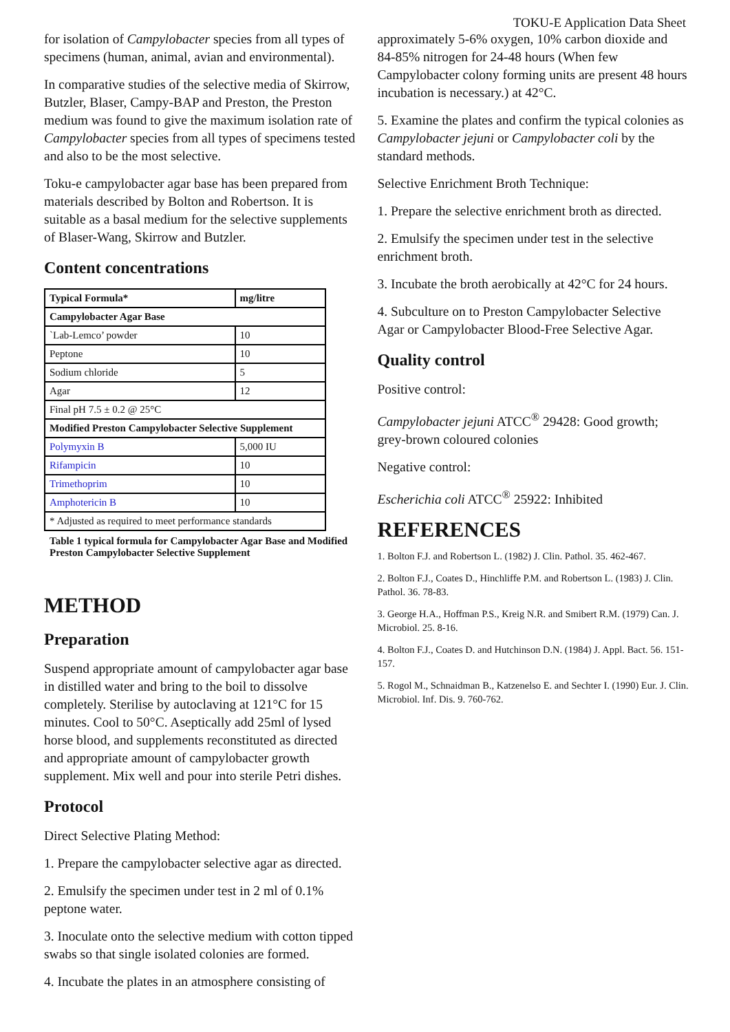TOKU-E Application Data Sheet
for isolation of Campylobacter species from all types of specimens (human, animal, avian and environmental).
In comparative studies of the selective media of Skirrow, Butzler, Blaser, Campy-BAP and Preston, the Preston medium was found to give the maximum isolation rate of Campylobacter species from all types of specimens tested and also to be the most selective.
Toku-e campylobacter agar base has been prepared from materials described by Bolton and Robertson. It is suitable as a basal medium for the selective supplements of Blaser-Wang, Skirrow and Butzler.
Content concentrations
| Typical Formula* | mg/litre |
| --- | --- |
| Campylobacter Agar Base | |
| `Lab-Lemco’ powder | 10 |
| Peptone | 10 |
| Sodium chloride | 5 |
| Agar | 12 |
| Final pH 7.5 ± 0.2 @ 25°C | |
| Modified Preston Campylobacter Selective Supplement | |
| Polymyxin B | 5,000 IU |
| Rifampicin | 10 |
| Trimethoprim | 10 |
| Amphotericin B | 10 |
| * Adjusted as required to meet performance standards | |
Table 1 typical formula for Campylobacter Agar Base and Modified Preston Campylobacter Selective Supplement
METHOD
Preparation
Suspend appropriate amount of campylobacter agar base in distilled water and bring to the boil to dissolve completely. Sterilise by autoclaving at 121°C for 15 minutes. Cool to 50°C. Aseptically add 25ml of lysed horse blood, and supplements reconstituted as directed and appropriate amount of campylobacter growth supplement. Mix well and pour into sterile Petri dishes.
Protocol
Direct Selective Plating Method:
1. Prepare the campylobacter selective agar as directed.
2. Emulsify the specimen under test in 2 ml of 0.1% peptone water.
3. Inoculate onto the selective medium with cotton tipped swabs so that single isolated colonies are formed.
4. Incubate the plates in an atmosphere consisting of
approximately 5-6% oxygen, 10% carbon dioxide and 84-85% nitrogen for 24-48 hours (When few Campylobacter colony forming units are present 48 hours incubation is necessary.) at 42°C.
5. Examine the plates and confirm the typical colonies as Campylobacter jejuni or Campylobacter coli by the standard methods.
Selective Enrichment Broth Technique:
1. Prepare the selective enrichment broth as directed.
2. Emulsify the specimen under test in the selective enrichment broth.
3. Incubate the broth aerobically at 42°C for 24 hours.
4. Subculture on to Preston Campylobacter Selective Agar or Campylobacter Blood-Free Selective Agar.
Quality control
Positive control:
Campylobacter jejuni ATCC<sup>®</sup> 29428: Good growth; grey-brown coloured colonies
Negative control:
Escherichia coli ATCC<sup>®</sup> 25922: Inhibited
REFERENCES
1. Bolton F.J. and Robertson L. (1982) J. Clin. Pathol. 35. 462-467.
2. Bolton F.J., Coates D., Hinchliffe P.M. and Robertson L. (1983) J. Clin. Pathol. 36. 78-83.
3. George H.A., Hoffman P.S., Kreig N.R. and Smibert R.M. (1979) Can. J. Microbiol. 25. 8-16.
4. Bolton F.J., Coates D. and Hutchinson D.N. (1984) J. Appl. Bact. 56. 151-157.
5. Rogol M., Schnaidman B., Katzenelso E. and Sechter I. (1990) Eur. J. Clin. Microbiol. Inf. Dis. 9. 760-762.